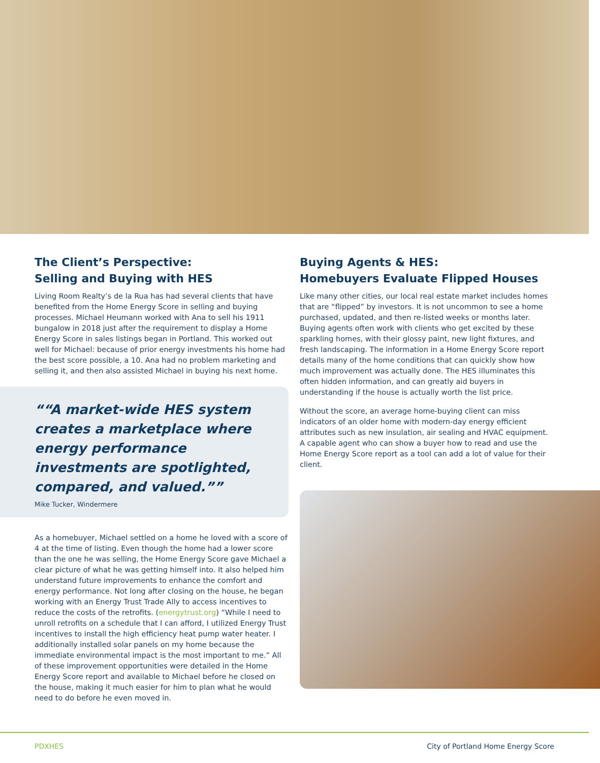The Client’s Perspective:
Selling and Buying with HES
Living Room Realty’s de la Rua has had several clients that have benefited from the Home Energy Score in selling and buying processes. Michael Heumann worked with Ana to sell his 1911 bungalow in 2018 just after the requirement to display a Home Energy Score in sales listings began in Portland. This worked out well for Michael: because of prior energy investments his home had the best score possible, a 10. Ana had no problem marketing and selling it, and then also assisted Michael in buying his next home.
“A market-wide HES system creates a marketplace where energy performance investments are spotlighted, compared, and valued.”
Mike Tucker, Windermere
As a homebuyer, Michael settled on a home he loved with a score of 4 at the time of listing. Even though the home had a lower score than the one he was selling, the Home Energy Score gave Michael a clear picture of what he was getting himself into. It also helped him understand future improvements to enhance the comfort and energy performance. Not long after closing on the house, he began working with an Energy Trust Trade Ally to access incentives to reduce the costs of the retrofits. (energytrust.org) “While I need to unroll retrofits on a schedule that I can afford, I utilized Energy Trust incentives to install the high efficiency heat pump water heater. I additionally installed solar panels on my home because the immediate environmental impact is the most important to me.” All of these improvement opportunities were detailed in the Home Energy Score report and available to Michael before he closed on the house, making it much easier for him to plan what he would need to do before he even moved in.
Buying Agents & HES:
Homebuyers Evaluate Flipped Houses
Like many other cities, our local real estate market includes homes that are “flipped” by investors. It is not uncommon to see a home purchased, updated, and then re-listed weeks or months later. Buying agents often work with clients who get excited by these sparkling homes, with their glossy paint, new light fixtures, and fresh landscaping. The information in a Home Energy Score report details many of the home conditions that can quickly show how much improvement was actually done. The HES illuminates this often hidden information, and can greatly aid buyers in understanding if the house is actually worth the list price.
Without the score, an average home-buying client can miss indicators of an older home with modern-day energy efficient attributes such as new insulation, air sealing and HVAC equipment. A capable agent who can show a buyer how to read and use the Home Energy Score report as a tool can add a lot of value for their client.
PDXHES City of Portland Home Energy Score